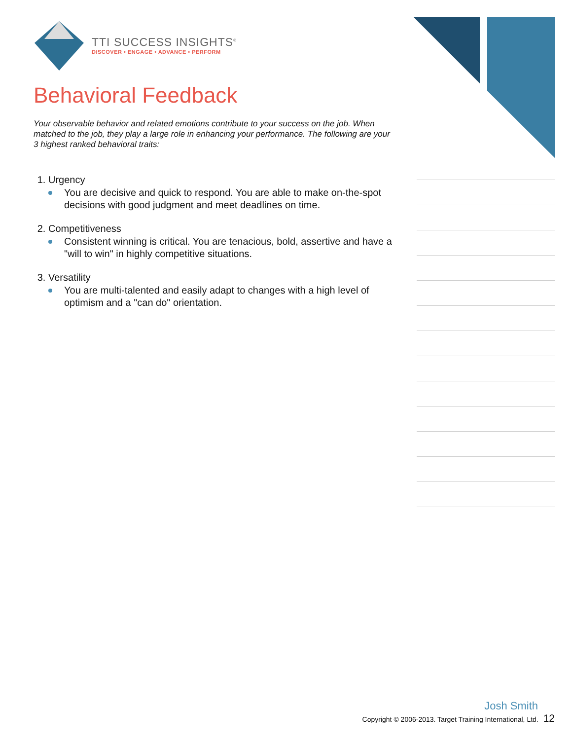TTI SUCCESS INSIGHTS<sup>®</sup>
DISCOVER • ENGAGE • ADVANCE • PERFORM
Behavioral Feedback
Your observable behavior and related emotions contribute to your success on the job. When matched to the job, they play a large role in enhancing your performance. The following are your 3 highest ranked behavioral traits:
1. Urgency
You are decisive and quick to respond. You are able to make on-the-spot decisions with good judgment and meet deadlines on time.
2. Competitiveness
Consistent winning is critical. You are tenacious, bold, assertive and have a "will to win" in highly competitive situations.
3. Versatility
You are multi-talented and easily adapt to changes with a high level of optimism and a "can do" orientation.
Josh Smith
Copyright © 2006-2013. Target Training International, Ltd. 12